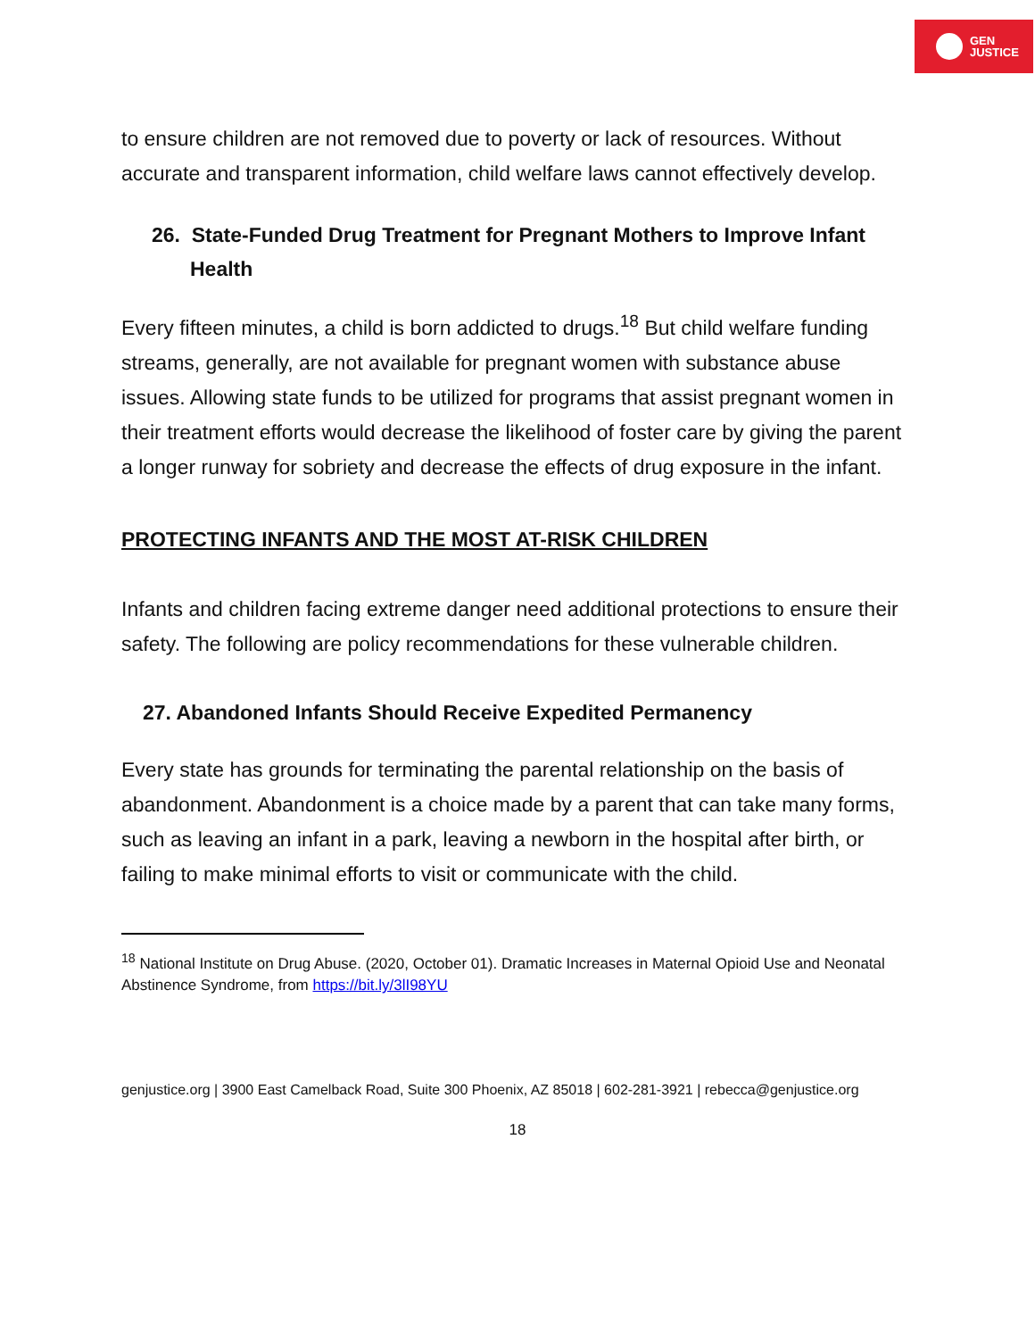GEN
JUSTICE
to ensure children are not removed due to poverty or lack of resources. Without accurate and transparent information, child welfare laws cannot effectively develop.
26. State-Funded Drug Treatment for Pregnant Mothers to Improve Infant Health
Every fifteen minutes, a child is born addicted to drugs.<sup>18</sup> But child welfare funding streams, generally, are not available for pregnant women with substance abuse issues. Allowing state funds to be utilized for programs that assist pregnant women in their treatment efforts would decrease the likelihood of foster care by giving the parent a longer runway for sobriety and decrease the effects of drug exposure in the infant.
PROTECTING INFANTS AND THE MOST AT-RISK CHILDREN
Infants and children facing extreme danger need additional protections to ensure their safety. The following are policy recommendations for these vulnerable children.
27. Abandoned Infants Should Receive Expedited Permanency
Every state has grounds for terminating the parental relationship on the basis of abandonment. Abandonment is a choice made by a parent that can take many forms, such as leaving an infant in a park, leaving a newborn in the hospital after birth, or failing to make minimal efforts to visit or communicate with the child.
<sup>18</sup> National Institute on Drug Abuse. (2020, October 01). Dramatic Increases in Maternal Opioid Use and Neonatal Abstinence Syndrome, from https://bit.ly/3lI98YU
genjustice.org | 3900 East Camelback Road, Suite 300 Phoenix, AZ 85018 | 602-281-3921 | rebecca@genjustice.org
18